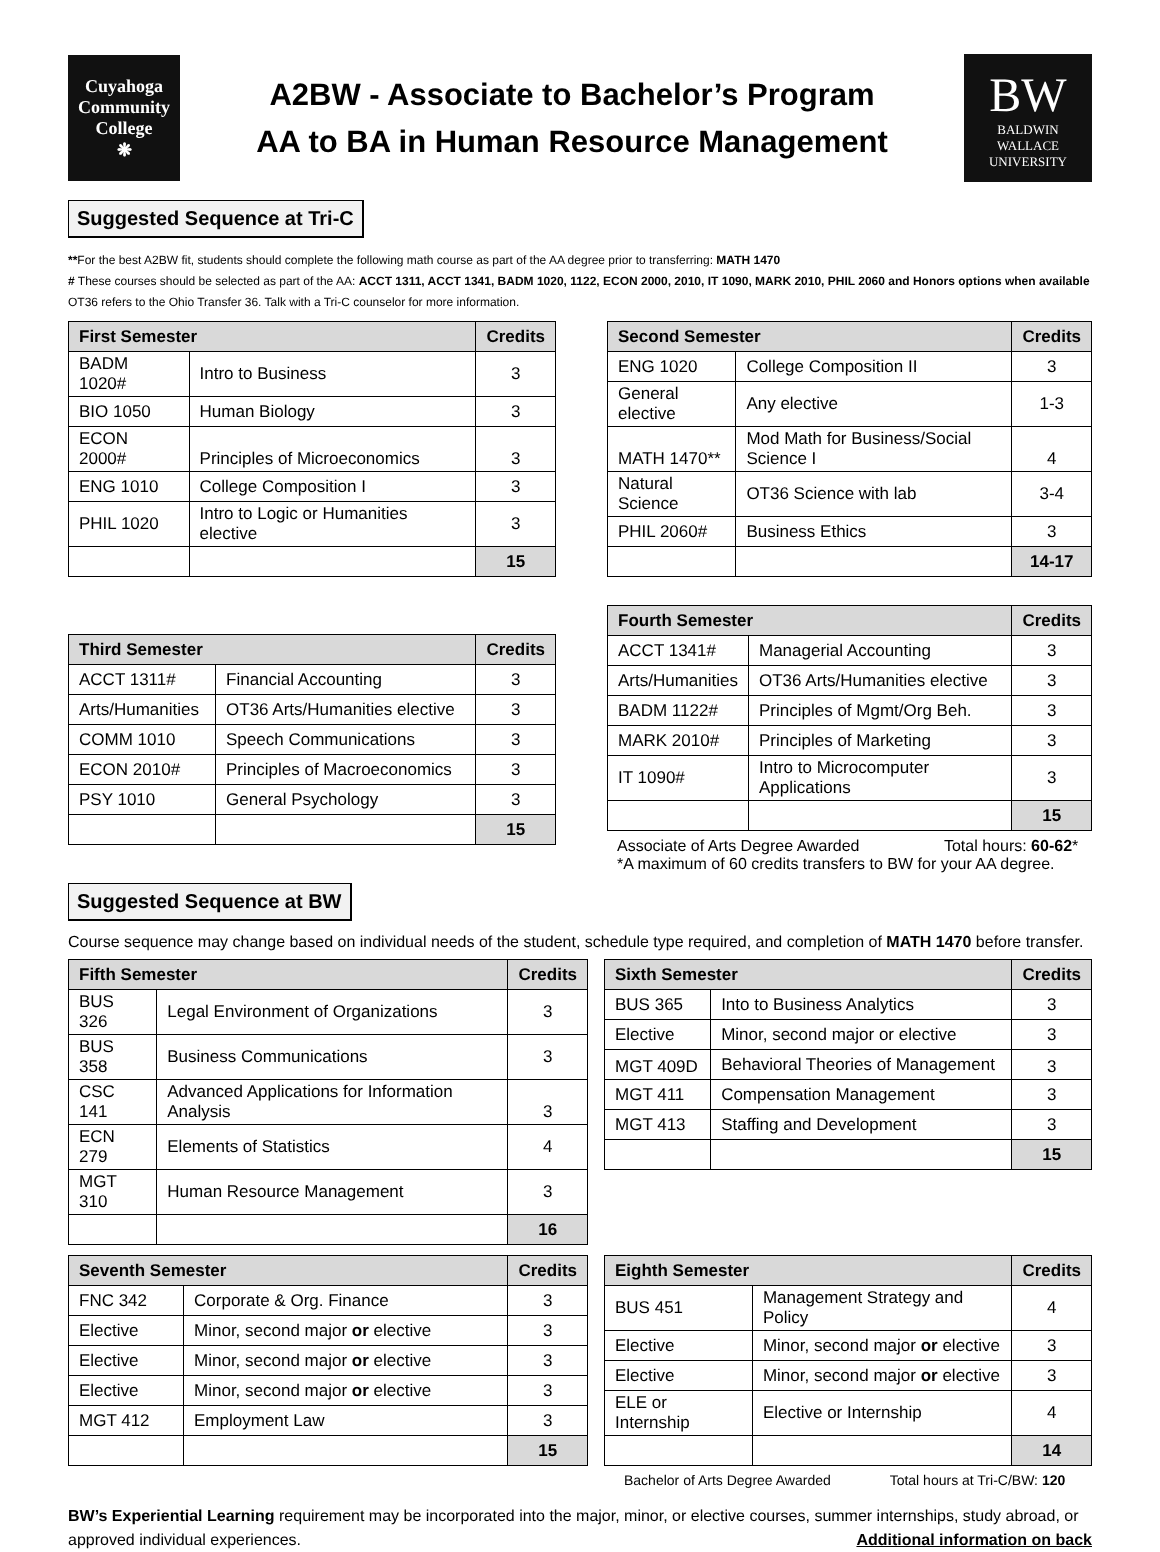Cuyahoga
Community
College
❋
A2BW - Associate to Bachelor’s Program
AA to BA in Human Resource Management
BW
BALDWIN
WALLACE
UNIVERSITY
Suggested Sequence at Tri-C
**For the best A2BW fit, students should complete the following math course as part of the AA degree prior to transferring: MATH 1470
# These courses should be selected as part of the AA: ACCT 1311, ACCT 1341, BADM 1020, 1122, ECON 2000, 2010, IT 1090, MARK 2010, PHIL 2060 and Honors options when available
OT36 refers to the Ohio Transfer 36. Talk with a Tri-C counselor for more information.
| First Semester | | Credits |
| --- | --- | --- |
| BADM 1020# | Intro to Business | 3 |
| BIO 1050 | Human Biology | 3 |
| ECON 2000# | Principles of Microeconomics | 3 |
| ENG 1010 | College Composition I | 3 |
| PHIL 1020 | Intro to Logic or Humanities elective | 3 |
| | | 15 |
| Second Semester | | Credits |
| --- | --- | --- |
| ENG 1020 | College Composition II | 3 |
| General elective | Any elective | 1-3 |
| MATH 1470** | Mod Math for Business/Social Science I | 4 |
| Natural Science | OT36 Science with lab | 3-4 |
| PHIL 2060# | Business Ethics | 3 |
| | | 14-17 |
| Third Semester | | Credits |
| --- | --- | --- |
| ACCT 1311# | Financial Accounting | 3 |
| Arts/Humanities | OT36 Arts/Humanities elective | 3 |
| COMM 1010 | Speech Communications | 3 |
| ECON 2010# | Principles of Macroeconomics | 3 |
| PSY 1010 | General Psychology | 3 |
| | | 15 |
| Fourth Semester | | Credits |
| --- | --- | --- |
| ACCT 1341# | Managerial Accounting | 3 |
| Arts/Humanities | OT36 Arts/Humanities elective | 3 |
| BADM 1122# | Principles of Mgmt/Org Beh. | 3 |
| MARK 2010# | Principles of Marketing | 3 |
| IT 1090# | Intro to Microcomputer Applications | 3 |
| | | 15 |
Associate of Arts Degree Awarded Total hours: 60-62*
*A maximum of 60 credits transfers to BW for your AA degree.
Suggested Sequence at BW
Course sequence may change based on individual needs of the student, schedule type required, and completion of MATH 1470 before transfer.
| Fifth Semester | | Credits |
| --- | --- | --- |
| BUS 326 | Legal Environment of Organizations | 3 |
| BUS 358 | Business Communications | 3 |
| CSC 141 | Advanced Applications for Information Analysis | 3 |
| ECN 279 | Elements of Statistics | 4 |
| MGT 310 | Human Resource Management | 3 |
| | | 16 |
| Sixth Semester | | Credits |
| --- | --- | --- |
| BUS 365 | Into to Business Analytics | 3 |
| Elective | Minor, second major or elective | 3 |
| MGT 409D | Behavioral Theories of Management | 3 |
| MGT 411 | Compensation Management | 3 |
| MGT 413 | Staffing and Development | 3 |
| | | 15 |
| Seventh Semester | | Credits |
| --- | --- | --- |
| FNC 342 | Corporate & Org. Finance | 3 |
| Elective | Minor, second major or elective | 3 |
| Elective | Minor, second major or elective | 3 |
| Elective | Minor, second major or elective | 3 |
| MGT 412 | Employment Law | 3 |
| | | 15 |
| Eighth Semester | | Credits |
| --- | --- | --- |
| BUS 451 | Management Strategy and Policy | 4 |
| Elective | Minor, second major or elective | 3 |
| Elective | Minor, second major or elective | 3 |
| ELE or Internship | Elective or Internship | 4 |
| | | 14 |
Bachelor of Arts Degree Awarded Total hours at Tri-C/BW: 120
BW’s Experiential Learning requirement may be incorporated into the major, minor, or elective courses, summer internships, study abroad, or approved individual experiences. Additional information on back